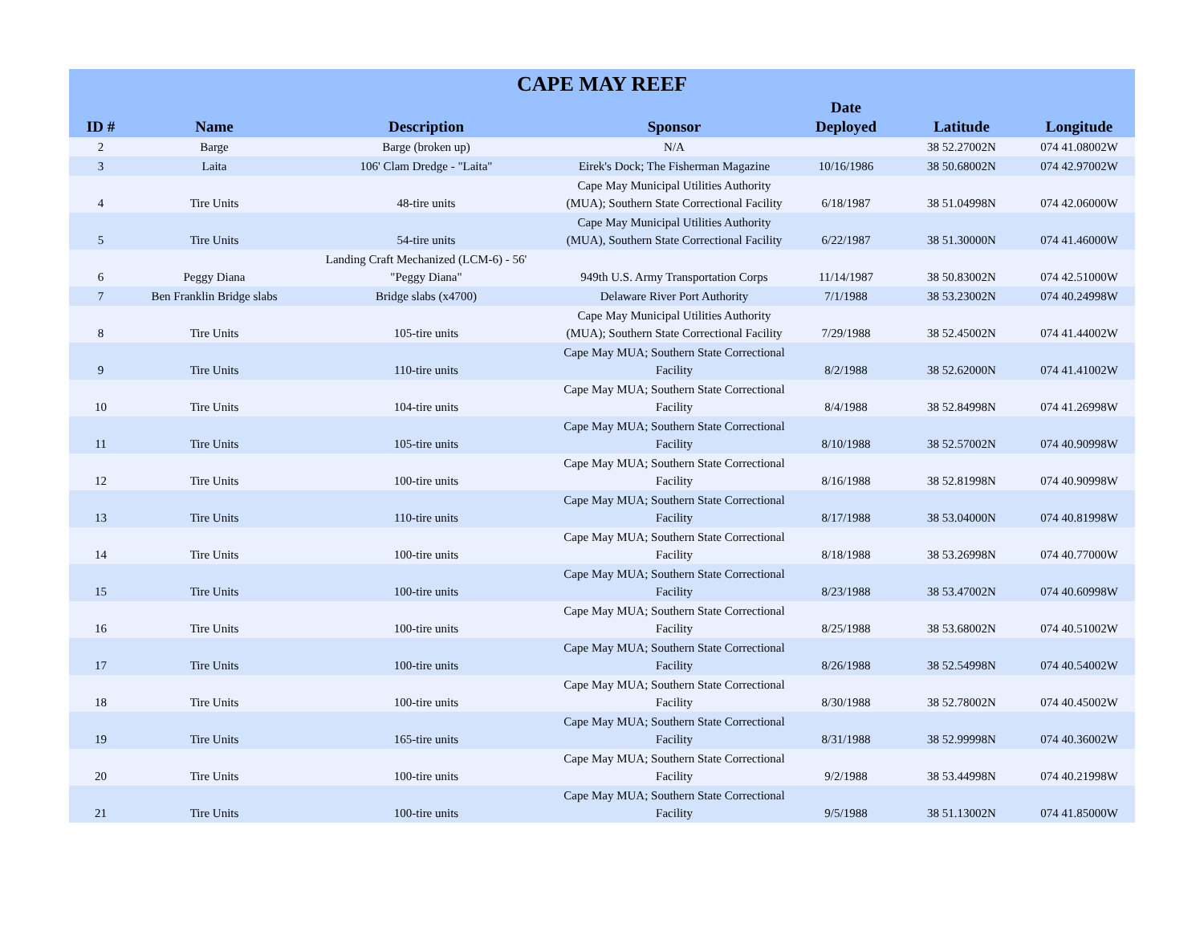| CAPE MAY REEF | | | | | | |
| --- | --- | --- | --- | --- | --- | --- |
| ID # | Name | Description | Sponsor | Date Deployed | Latitude | Longitude |
| 2 | Barge | Barge (broken up) | N/A | | 38 52.27002N | 074 41.08002W |
| 3 | Laita | 106' Clam Dredge - "Laita" | Eirek's Dock; The Fisherman Magazine | 10/16/1986 | 38 50.68002N | 074 42.97002W |
| 4 | Tire Units | 48-tire units | Cape May Municipal Utilities Authority (MUA); Southern State Correctional Facility | 6/18/1987 | 38 51.04998N | 074 42.06000W |
| 5 | Tire Units | 54-tire units | Cape May Municipal Utilities Authority (MUA), Southern State Correctional Facility | 6/22/1987 | 38 51.30000N | 074 41.46000W |
| 6 | Peggy Diana | Landing Craft Mechanized (LCM-6) - 56' "Peggy Diana" | 949th U.S. Army Transportation Corps | 11/14/1987 | 38 50.83002N | 074 42.51000W |
| 7 | Ben Franklin Bridge slabs | Bridge slabs (x4700) | Delaware River Port Authority | 7/1/1988 | 38 53.23002N | 074 40.24998W |
| 8 | Tire Units | 105-tire units | Cape May Municipal Utilities Authority (MUA); Southern State Correctional Facility | 7/29/1988 | 38 52.45002N | 074 41.44002W |
| 9 | Tire Units | 110-tire units | Cape May MUA; Southern State Correctional Facility | 8/2/1988 | 38 52.62000N | 074 41.41002W |
| 10 | Tire Units | 104-tire units | Cape May MUA; Southern State Correctional Facility | 8/4/1988 | 38 52.84998N | 074 41.26998W |
| 11 | Tire Units | 105-tire units | Cape May MUA; Southern State Correctional Facility | 8/10/1988 | 38 52.57002N | 074 40.90998W |
| 12 | Tire Units | 100-tire units | Cape May MUA; Southern State Correctional Facility | 8/16/1988 | 38 52.81998N | 074 40.90998W |
| 13 | Tire Units | 110-tire units | Cape May MUA; Southern State Correctional Facility | 8/17/1988 | 38 53.04000N | 074 40.81998W |
| 14 | Tire Units | 100-tire units | Cape May MUA; Southern State Correctional Facility | 8/18/1988 | 38 53.26998N | 074 40.77000W |
| 15 | Tire Units | 100-tire units | Cape May MUA; Southern State Correctional Facility | 8/23/1988 | 38 53.47002N | 074 40.60998W |
| 16 | Tire Units | 100-tire units | Cape May MUA; Southern State Correctional Facility | 8/25/1988 | 38 53.68002N | 074 40.51002W |
| 17 | Tire Units | 100-tire units | Cape May MUA; Southern State Correctional Facility | 8/26/1988 | 38 52.54998N | 074 40.54002W |
| 18 | Tire Units | 100-tire units | Cape May MUA; Southern State Correctional Facility | 8/30/1988 | 38 52.78002N | 074 40.45002W |
| 19 | Tire Units | 165-tire units | Cape May MUA; Southern State Correctional Facility | 8/31/1988 | 38 52.99998N | 074 40.36002W |
| 20 | Tire Units | 100-tire units | Cape May MUA; Southern State Correctional Facility | 9/2/1988 | 38 53.44998N | 074 40.21998W |
| 21 | Tire Units | 100-tire units | Cape May MUA; Southern State Correctional Facility | 9/5/1988 | 38 51.13002N | 074 41.85000W |